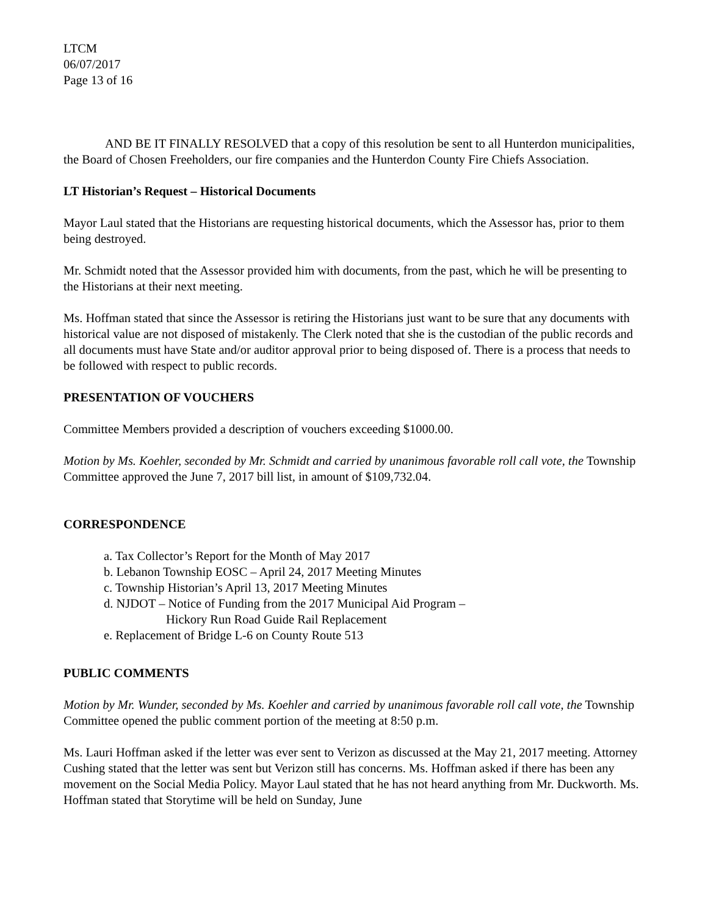LTCM
06/07/2017
Page 13 of 16
AND BE IT FINALLY RESOLVED that a copy of this resolution be sent to all Hunterdon municipalities, the Board of Chosen Freeholders, our fire companies and the Hunterdon County Fire Chiefs Association.
LT Historian’s Request – Historical Documents
Mayor Laul stated that the Historians are requesting historical documents, which the Assessor has, prior to them being destroyed.
Mr. Schmidt noted that the Assessor provided him with documents, from the past, which he will be presenting to the Historians at their next meeting.
Ms. Hoffman stated that since the Assessor is retiring the Historians just want to be sure that any documents with historical value are not disposed of mistakenly. The Clerk noted that she is the custodian of the public records and all documents must have State and/or auditor approval prior to being disposed of. There is a process that needs to be followed with respect to public records.
PRESENTATION OF VOUCHERS
Committee Members provided a description of vouchers exceeding $1000.00.
Motion by Ms. Koehler, seconded by Mr. Schmidt and carried by unanimous favorable roll call vote, the Township Committee approved the June 7, 2017 bill list, in amount of $109,732.04.
CORRESPONDENCE
a. Tax Collector’s Report for the Month of May 2017
b. Lebanon Township EOSC – April 24, 2017 Meeting Minutes
c. Township Historian’s April 13, 2017 Meeting Minutes
d. NJDOT – Notice of Funding from the 2017 Municipal Aid Program –
Hickory Run Road Guide Rail Replacement
e. Replacement of Bridge L-6 on County Route 513
PUBLIC COMMENTS
Motion by Mr. Wunder, seconded by Ms. Koehler and carried by unanimous favorable roll call vote, the Township Committee opened the public comment portion of the meeting at 8:50 p.m.
Ms. Lauri Hoffman asked if the letter was ever sent to Verizon as discussed at the May 21, 2017 meeting. Attorney Cushing stated that the letter was sent but Verizon still has concerns. Ms. Hoffman asked if there has been any movement on the Social Media Policy. Mayor Laul stated that he has not heard anything from Mr. Duckworth. Ms. Hoffman stated that Storytime will be held on Sunday, June